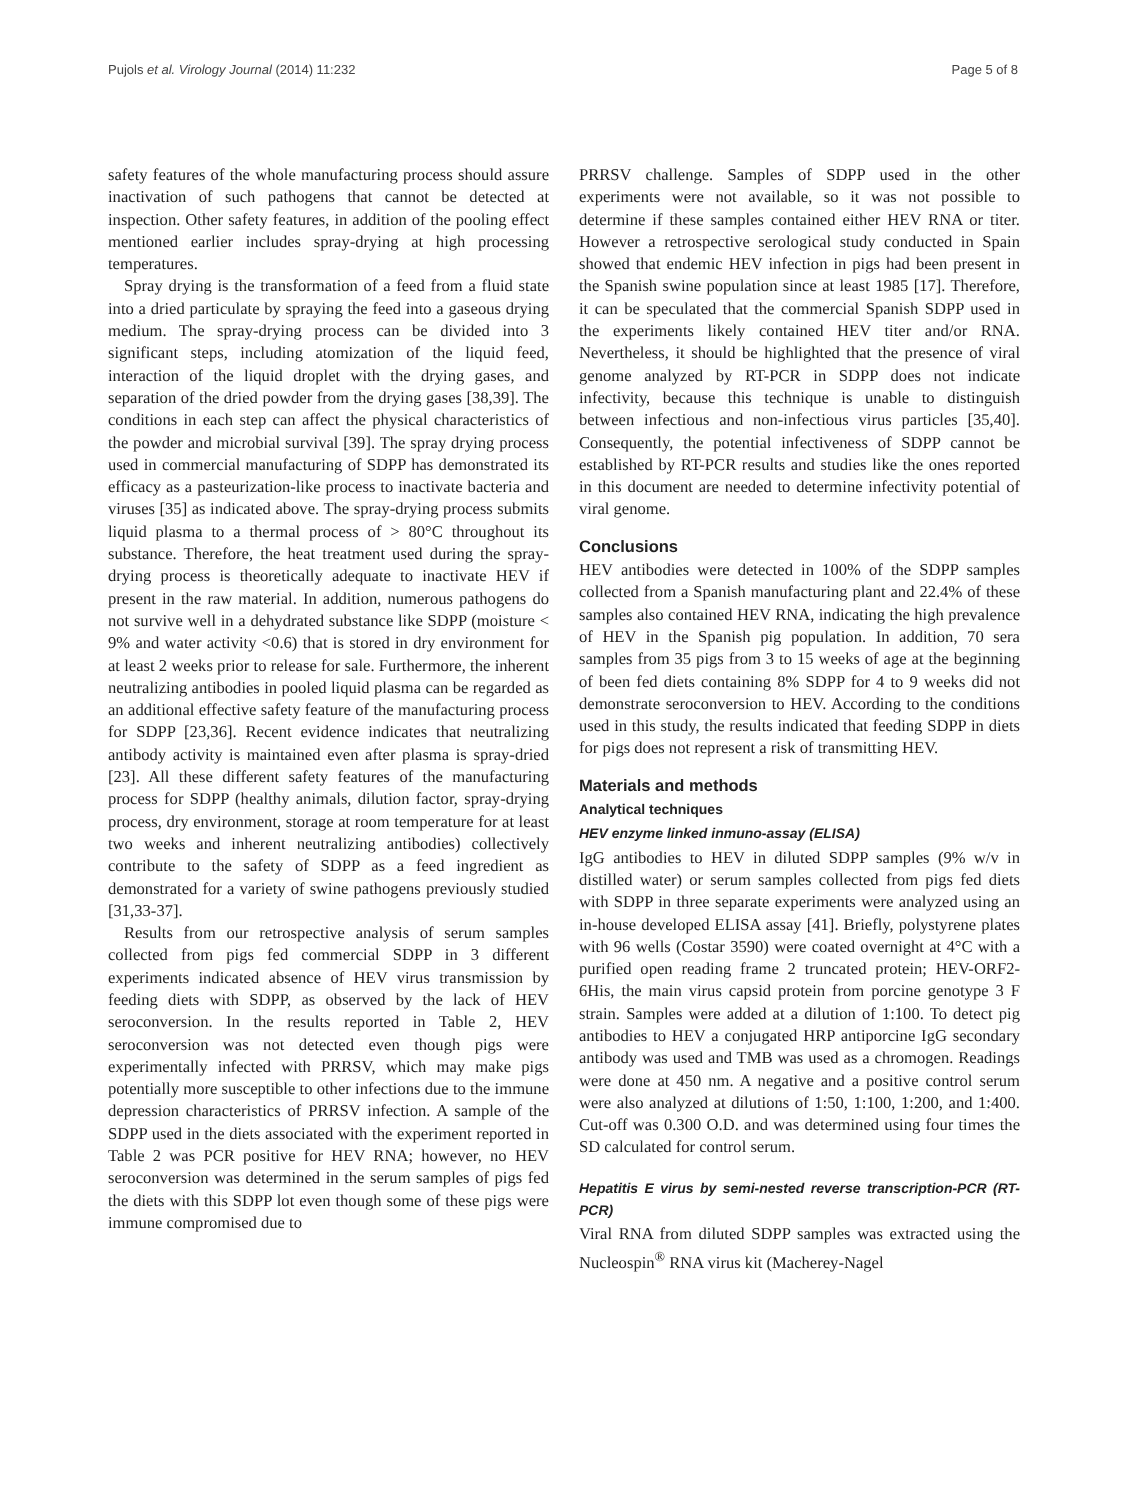Pujols et al. Virology Journal (2014) 11:232 Page 5 of 8
safety features of the whole manufacturing process should assure inactivation of such pathogens that cannot be detected at inspection. Other safety features, in addition of the pooling effect mentioned earlier includes spray-drying at high processing temperatures.
Spray drying is the transformation of a feed from a fluid state into a dried particulate by spraying the feed into a gaseous drying medium. The spray-drying process can be divided into 3 significant steps, including atomization of the liquid feed, interaction of the liquid droplet with the drying gases, and separation of the dried powder from the drying gases [38,39]. The conditions in each step can affect the physical characteristics of the powder and microbial survival [39]. The spray drying process used in commercial manufacturing of SDPP has demonstrated its efficacy as a pasteurization-like process to inactivate bacteria and viruses [35] as indicated above. The spray-drying process submits liquid plasma to a thermal process of > 80°C throughout its substance. Therefore, the heat treatment used during the spray-drying process is theoretically adequate to inactivate HEV if present in the raw material. In addition, numerous pathogens do not survive well in a dehydrated substance like SDPP (moisture < 9% and water activity <0.6) that is stored in dry environment for at least 2 weeks prior to release for sale. Furthermore, the inherent neutralizing antibodies in pooled liquid plasma can be regarded as an additional effective safety feature of the manufacturing process for SDPP [23,36]. Recent evidence indicates that neutralizing antibody activity is maintained even after plasma is spray-dried [23]. All these different safety features of the manufacturing process for SDPP (healthy animals, dilution factor, spray-drying process, dry environment, storage at room temperature for at least two weeks and inherent neutralizing antibodies) collectively contribute to the safety of SDPP as a feed ingredient as demonstrated for a variety of swine pathogens previously studied [31,33-37].
Results from our retrospective analysis of serum samples collected from pigs fed commercial SDPP in 3 different experiments indicated absence of HEV virus transmission by feeding diets with SDPP, as observed by the lack of HEV seroconversion. In the results reported in Table 2, HEV seroconversion was not detected even though pigs were experimentally infected with PRRSV, which may make pigs potentially more susceptible to other infections due to the immune depression characteristics of PRRSV infection. A sample of the SDPP used in the diets associated with the experiment reported in Table 2 was PCR positive for HEV RNA; however, no HEV seroconversion was determined in the serum samples of pigs fed the diets with this SDPP lot even though some of these pigs were immune compromised due to
PRRSV challenge. Samples of SDPP used in the other experiments were not available, so it was not possible to determine if these samples contained either HEV RNA or titer. However a retrospective serological study conducted in Spain showed that endemic HEV infection in pigs had been present in the Spanish swine population since at least 1985 [17]. Therefore, it can be speculated that the commercial Spanish SDPP used in the experiments likely contained HEV titer and/or RNA. Nevertheless, it should be highlighted that the presence of viral genome analyzed by RT-PCR in SDPP does not indicate infectivity, because this technique is unable to distinguish between infectious and non-infectious virus particles [35,40]. Consequently, the potential infectiveness of SDPP cannot be established by RT-PCR results and studies like the ones reported in this document are needed to determine infectivity potential of viral genome.
Conclusions
HEV antibodies were detected in 100% of the SDPP samples collected from a Spanish manufacturing plant and 22.4% of these samples also contained HEV RNA, indicating the high prevalence of HEV in the Spanish pig population. In addition, 70 sera samples from 35 pigs from 3 to 15 weeks of age at the beginning of been fed diets containing 8% SDPP for 4 to 9 weeks did not demonstrate seroconversion to HEV. According to the conditions used in this study, the results indicated that feeding SDPP in diets for pigs does not represent a risk of transmitting HEV.
Materials and methods
Analytical techniques
HEV enzyme linked inmuno-assay (ELISA)
IgG antibodies to HEV in diluted SDPP samples (9% w/v in distilled water) or serum samples collected from pigs fed diets with SDPP in three separate experiments were analyzed using an in-house developed ELISA assay [41]. Briefly, polystyrene plates with 96 wells (Costar 3590) were coated overnight at 4°C with a purified open reading frame 2 truncated protein; HEV-ORF2-6His, the main virus capsid protein from porcine genotype 3 F strain. Samples were added at a dilution of 1:100. To detect pig antibodies to HEV a conjugated HRP antiporcine IgG secondary antibody was used and TMB was used as a chromogen. Readings were done at 450 nm. A negative and a positive control serum were also analyzed at dilutions of 1:50, 1:100, 1:200, and 1:400. Cut-off was 0.300 O.D. and was determined using four times the SD calculated for control serum.
Hepatitis E virus by semi-nested reverse transcription-PCR (RT-PCR)
Viral RNA from diluted SDPP samples was extracted using the Nucleospin<sup>®</sup> RNA virus kit (Macherey-Nagel